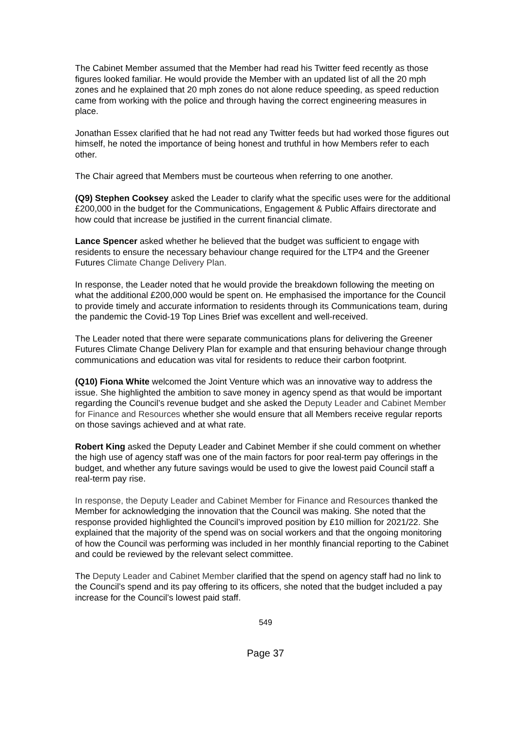The Cabinet Member assumed that the Member had read his Twitter feed recently as those figures looked familiar. He would provide the Member with an updated list of all the 20 mph zones and he explained that 20 mph zones do not alone reduce speeding, as speed reduction came from working with the police and through having the correct engineering measures in place.
Jonathan Essex clarified that he had not read any Twitter feeds but had worked those figures out himself, he noted the importance of being honest and truthful in how Members refer to each other.
The Chair agreed that Members must be courteous when referring to one another.
(Q9) Stephen Cooksey asked the Leader to clarify what the specific uses were for the additional £200,000 in the budget for the Communications, Engagement & Public Affairs directorate and how could that increase be justified in the current financial climate.
Lance Spencer asked whether he believed that the budget was sufficient to engage with residents to ensure the necessary behaviour change required for the LTP4 and the Greener Futures Climate Change Delivery Plan.
In response, the Leader noted that he would provide the breakdown following the meeting on what the additional £200,000 would be spent on. He emphasised the importance for the Council to provide timely and accurate information to residents through its Communications team, during the pandemic the Covid-19 Top Lines Brief was excellent and well-received.
The Leader noted that there were separate communications plans for delivering the Greener Futures Climate Change Delivery Plan for example and that ensuring behaviour change through communications and education was vital for residents to reduce their carbon footprint.
(Q10) Fiona White welcomed the Joint Venture which was an innovative way to address the issue. She highlighted the ambition to save money in agency spend as that would be important regarding the Council’s revenue budget and she asked the Deputy Leader and Cabinet Member for Finance and Resources whether she would ensure that all Members receive regular reports on those savings achieved and at what rate.
Robert King asked the Deputy Leader and Cabinet Member if she could comment on whether the high use of agency staff was one of the main factors for poor real-term pay offerings in the budget, and whether any future savings would be used to give the lowest paid Council staff a real-term pay rise.
In response, the Deputy Leader and Cabinet Member for Finance and Resources thanked the Member for acknowledging the innovation that the Council was making. She noted that the response provided highlighted the Council’s improved position by £10 million for 2021/22. She explained that the majority of the spend was on social workers and that the ongoing monitoring of how the Council was performing was included in her monthly financial reporting to the Cabinet and could be reviewed by the relevant select committee.
The Deputy Leader and Cabinet Member clarified that the spend on agency staff had no link to the Council’s spend and its pay offering to its officers, she noted that the budget included a pay increase for the Council’s lowest paid staff.
549
Page 37